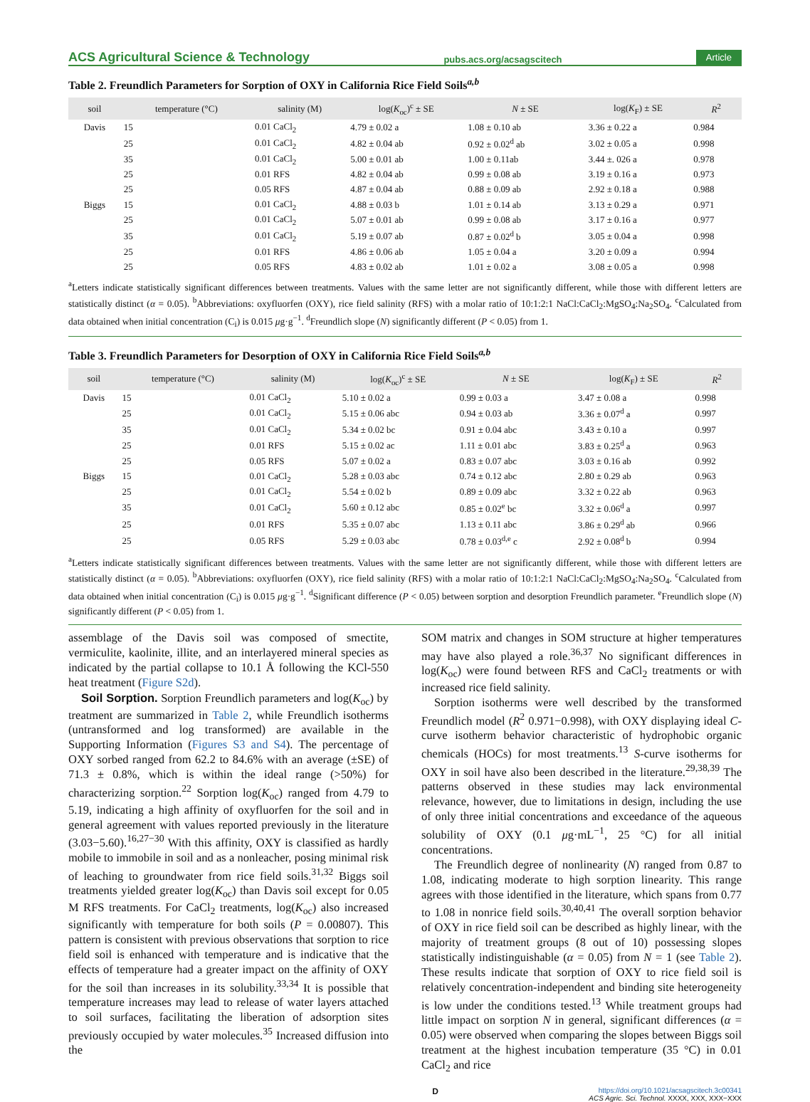ACS Agricultural Science & Technology pubs.acs.org/acsagscitech Article
Table 2. Freundlich Parameters for Sorption of OXY in California Rice Field Soils<sup>a,b</sup>
| soil | temperature (°C) | salinity (M) | log( K<sub>oc</sub>)<sup>c</sup> ± SE | N ± SE | log( K<sub>F</sub>) ± SE | R<sup>2</sup> |
| --- | --- | --- | --- | --- | --- | --- |
| Davis | 15 | 0.01 CaCl<sub>2</sub> | 4.79 ± 0.02 a | 1.08 ± 0.10 ab | 3.36 ± 0.22 a | 0.984 |
| | 25 | 0.01 CaCl<sub>2</sub> | 4.82 ± 0.04 ab | 0.92 ± 0.02<sup>d</sup> ab | 3.02 ± 0.05 a | 0.998 |
| | 35 | 0.01 CaCl<sub>2</sub> | 5.00 ± 0.01 ab | 1.00 ± 0.11ab | 3.44 ±. 026 a | 0.978 |
| | 25 | 0.01 RFS | 4.82 ± 0.04 ab | 0.99 ± 0.08 ab | 3.19 ± 0.16 a | 0.973 |
| | 25 | 0.05 RFS | 4.87 ± 0.04 ab | 0.88 ± 0.09 ab | 2.92 ± 0.18 a | 0.988 |
| Biggs | 15 | 0.01 CaCl<sub>2</sub> | 4.88 ± 0.03 b | 1.01 ± 0.14 ab | 3.13 ± 0.29 a | 0.971 |
| | 25 | 0.01 CaCl<sub>2</sub> | 5.07 ± 0.01 ab | 0.99 ± 0.08 ab | 3.17 ± 0.16 a | 0.977 |
| | 35 | 0.01 CaCl<sub>2</sub> | 5.19 ± 0.07 ab | 0.87 ± 0.02<sup>d</sup> b | 3.05 ± 0.04 a | 0.998 |
| | 25 | 0.01 RFS | 4.86 ± 0.06 ab | 1.05 ± 0.04 a | 3.20 ± 0.09 a | 0.994 |
| | 25 | 0.05 RFS | 4.83 ± 0.02 ab | 1.01 ± 0.02 a | 3.08 ± 0.05 a | 0.998 |
<sup>a</sup> Letters indicate statistically significant differences between treatments. Values with the same letter are not significantly different, while those with different letters are statistically distinct (α = 0.05). <sup>b</sup>Abbreviations: oxyfluorfen (OXY), rice field salinity (RFS) with a molar ratio of 10:1:2:1 NaCl:CaCl<sub>2</sub>:MgSO<sub>4</sub>:Na<sub>2</sub>SO<sub>4</sub>. <sup>c</sup>Calculated from data obtained when initial concentration (C<sub>i</sub>) is 0.015 μg·g<sup>−1</sup>. <sup>d</sup>Freundlich slope (N) significantly different (P < 0.05) from 1.
Table 3. Freundlich Parameters for Desorption of OXY in California Rice Field Soils<sup>a,b</sup>
| soil | temperature (°C) | salinity (M) | log( K<sub>oc</sub>)<sup>c</sup> ± SE | N ± SE | log( K<sub>F</sub>) ± SE | R<sup>2</sup> |
| --- | --- | --- | --- | --- | --- | --- |
| Davis | 15 | 0.01 CaCl<sub>2</sub> | 5.10 ± 0.02 a | 0.99 ± 0.03 a | 3.47 ± 0.08 a | 0.998 |
| | 25 | 0.01 CaCl<sub>2</sub> | 5.15 ± 0.06 abc | 0.94 ± 0.03 ab | 3.36 ± 0.07<sup>d</sup> a | 0.997 |
| | 35 | 0.01 CaCl<sub>2</sub> | 5.34 ± 0.02 bc | 0.91 ± 0.04 abc | 3.43 ± 0.10 a | 0.997 |
| | 25 | 0.01 RFS | 5.15 ± 0.02 ac | 1.11 ± 0.01 abc | 3.83 ± 0.25<sup>d</sup> a | 0.963 |
| | 25 | 0.05 RFS | 5.07 ± 0.02 a | 0.83 ± 0.07 abc | 3.03 ± 0.16 ab | 0.992 |
| Biggs | 15 | 0.01 CaCl<sub>2</sub> | 5.28 ± 0.03 abc | 0.74 ± 0.12 abc | 2.80 ± 0.29 ab | 0.963 |
| | 25 | 0.01 CaCl<sub>2</sub> | 5.54 ± 0.02 b | 0.89 ± 0.09 abc | 3.32 ± 0.22 ab | 0.963 |
| | 35 | 0.01 CaCl<sub>2</sub> | 5.60 ± 0.12 abc | 0.85 ± 0.02<sup>e</sup> bc | 3.32 ± 0.06<sup>d</sup> a | 0.997 |
| | 25 | 0.01 RFS | 5.35 ± 0.07 abc | 1.13 ± 0.11 abc | 3.86 ± 0.29<sup>d</sup> ab | 0.966 |
| | 25 | 0.05 RFS | 5.29 ± 0.03 abc | 0.78 ± 0.03<sup>d,e</sup> c | 2.92 ± 0.08<sup>d</sup> b | 0.994 |
<sup>a</sup> Letters indicate statistically significant differences between treatments. Values with the same letter are not significantly different, while those with different letters are statistically distinct (α = 0.05). <sup>b</sup>Abbreviations: oxyfluorfen (OXY), rice field salinity (RFS) with a molar ratio of 10:1:2:1 NaCl:CaCl<sub>2</sub>:MgSO<sub>4</sub>:Na<sub>2</sub>SO<sub>4</sub>. <sup>c</sup>Calculated from data obtained when initial concentration (C<sub>i</sub>) is 0.015 μg·g<sup>−1</sup>. <sup>d</sup>Significant difference (P < 0.05) between sorption and desorption Freundlich parameter. <sup>e</sup>Freundlich slope (N) significantly different (P < 0.05) from 1.
assemblage of the Davis soil was composed of smectite, vermiculite, kaolinite, illite, and an interlayered mineral species as indicated by the partial collapse to 10.1 Å following the KCl-550 heat treatment (Figure S2d).
Soil Sorption. Sorption Freundlich parameters and log(K<sub>oc</sub>) by treatment are summarized in Table 2, while Freundlich isotherms (untransformed and log transformed) are available in the Supporting Information (Figures S3 and S4). The percentage of OXY sorbed ranged from 62.2 to 84.6% with an average (±SE) of 71.3 ± 0.8%, which is within the ideal range (>50%) for characterizing sorption.<sup>22</sup> Sorption log(K<sub>oc</sub>) ranged from 4.79 to 5.19, indicating a high affinity of oxyfluorfen for the soil and in general agreement with values reported previously in the literature (3.03−5.60).<sup>16,27−30</sup> With this affinity, OXY is classified as hardly mobile to immobile in soil and as a nonleacher, posing minimal risk of leaching to groundwater from rice field soils.<sup>31,32</sup> Biggs soil treatments yielded greater log(K<sub>oc</sub>) than Davis soil except for 0.05 M RFS treatments. For CaCl<sub>2</sub> treatments, log(K<sub>oc</sub>) also increased significantly with temperature for both soils (P = 0.00807). This pattern is consistent with previous observations that sorption to rice field soil is enhanced with temperature and is indicative that the effects of temperature had a greater impact on the affinity of OXY for the soil than increases in its solubility.<sup>33,34</sup> It is possible that temperature increases may lead to release of water layers attached to soil surfaces, facilitating the liberation of adsorption sites previously occupied by water molecules.<sup>35</sup> Increased diffusion into the
SOM matrix and changes in SOM structure at higher temperatures may have also played a role.<sup>36,37</sup> No significant differences in log(K<sub>oc</sub>) were found between RFS and CaCl<sub>2</sub> treatments or with increased rice field salinity.
Sorption isotherms were well described by the transformed Freundlich model (R<sup>2</sup> 0.971−0.998), with OXY displaying ideal C-curve isotherm behavior characteristic of hydrophobic organic chemicals (HOCs) for most treatments.<sup>13</sup> S-curve isotherms for OXY in soil have also been described in the literature.<sup>29,38,39</sup> The patterns observed in these studies may lack environmental relevance, however, due to limitations in design, including the use of only three initial concentrations and exceedance of the aqueous solubility of OXY (0.1 μg·mL<sup>−1</sup>, 25 °C) for all initial concentrations.
The Freundlich degree of nonlinearity (N) ranged from 0.87 to 1.08, indicating moderate to high sorption linearity. This range agrees with those identified in the literature, which spans from 0.77 to 1.08 in nonrice field soils.<sup>30,40,41</sup> The overall sorption behavior of OXY in rice field soil can be described as highly linear, with the majority of treatment groups (8 out of 10) possessing slopes statistically indistinguishable (α = 0.05) from N = 1 (see Table 2). These results indicate that sorption of OXY to rice field soil is relatively concentration-independent and binding site heterogeneity is low under the conditions tested.<sup>13</sup> While treatment groups had little impact on sorption N in general, significant differences (α = 0.05) were observed when comparing the slopes between Biggs soil treatment at the highest incubation temperature (35 °C) in 0.01 CaCl<sub>2</sub> and rice
Dhttps://doi.org/10.1021/acsagscitech.3c00341
ACS Agric. Sci. Technol. XXXX, XXX, XXX−XXX